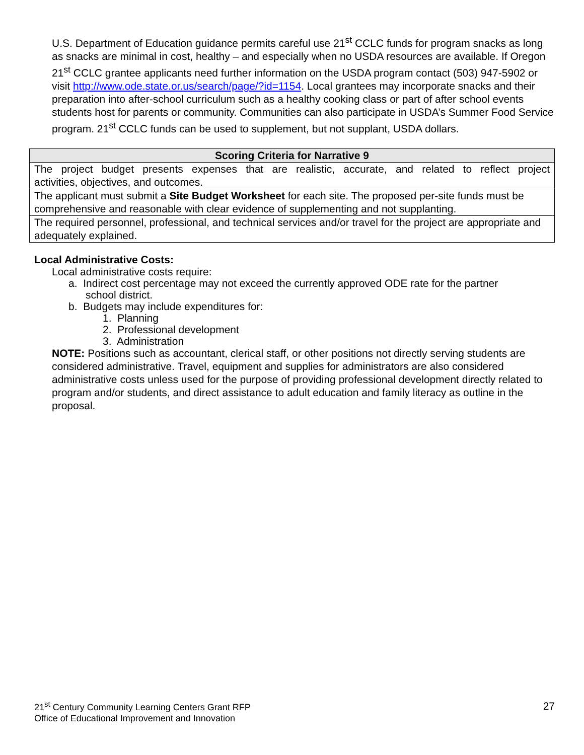U.S. Department of Education guidance permits careful use 21<sup>st</sup> CCLC funds for program snacks as long as snacks are minimal in cost, healthy – and especially when no USDA resources are available. If Oregon 21<sup>st</sup> CCLC grantee applicants need further information on the USDA program contact (503) 947-5902 or visit http://www.ode.state.or.us/search/page/?id=1154. Local grantees may incorporate snacks and their preparation into after-school curriculum such as a healthy cooking class or part of after school events students host for parents or community. Communities can also participate in USDA’s Summer Food Service program. 21<sup>st</sup> CCLC funds can be used to supplement, but not supplant, USDA dollars.
| Scoring Criteria for Narrative 9 |
| --- |
| The project budget presents expenses that are realistic, accurate, and related to reflect project activities, objectives, and outcomes. |
| The applicant must submit a Site Budget Worksheet for each site. The proposed per-site funds must be comprehensive and reasonable with clear evidence of supplementing and not supplanting. |
| The required personnel, professional, and technical services and/or travel for the project are appropriate and adequately explained. |
Local Administrative Costs:
Local administrative costs require:
a. Indirect cost percentage may not exceed the currently approved ODE rate for the partner
school district.
b. Budgets may include expenditures for:
1. Planning
2. Professional development
3. Administration
NOTE: Positions such as accountant, clerical staff, or other positions not directly serving students are considered administrative. Travel, equipment and supplies for administrators are also considered administrative costs unless used for the purpose of providing professional development directly related to program and/or students, and direct assistance to adult education and family literacy as outline in the proposal.
21<sup>st</sup> Century Community Learning Centers Grant RFP
Office of Educational Improvement and Innovation
27